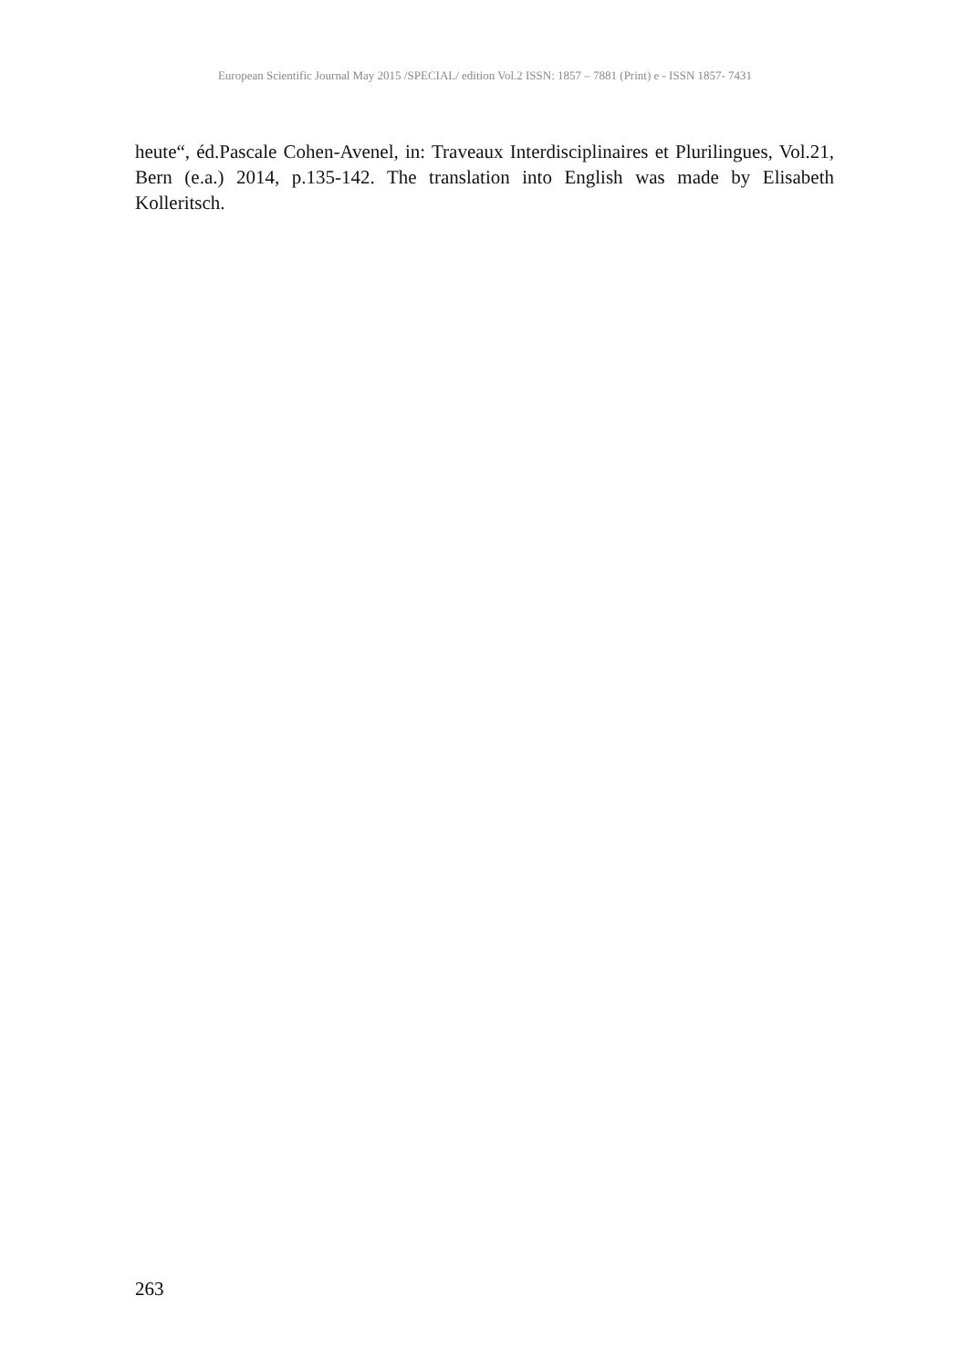European Scientific Journal May 2015 /SPECIAL/ edition Vol.2 ISSN: 1857 – 7881 (Print) e - ISSN 1857- 7431
heute“, éd.Pascale Cohen-Avenel, in: Traveaux Interdisciplinaires et Plurilingues, Vol.21, Bern (e.a.) 2014, p.135-142. The translation into English was made by Elisabeth Kolleritsch.
263